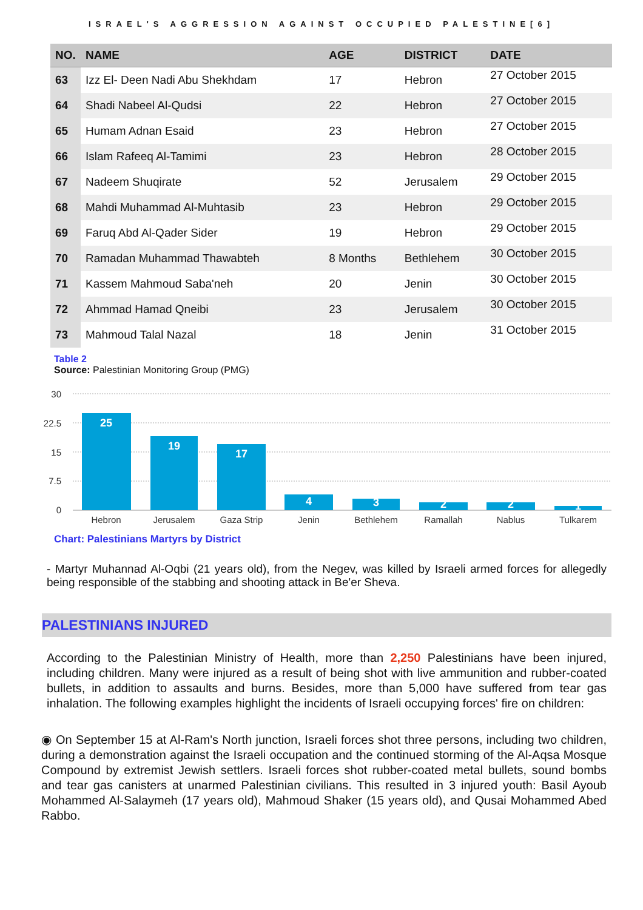ISRAEL'S AGGRESSION AGAINST OCCUPIED PALESTINE[6]
| NO. | NAME | AGE | DISTRICT | DATE |
| --- | --- | --- | --- | --- |
| 63 | Izz El- Deen Nadi Abu Shekhdam | 17 | Hebron | 27 October 2015 |
| 64 | Shadi Nabeel Al-Qudsi | 22 | Hebron | 27 October 2015 |
| 65 | Humam Adnan Esaid | 23 | Hebron | 27 October 2015 |
| 66 | Islam Rafeeq Al-Tamimi | 23 | Hebron | 28 October 2015 |
| 67 | Nadeem Shuqirate | 52 | Jerusalem | 29 October 2015 |
| 68 | Mahdi Muhammad Al-Muhtasib | 23 | Hebron | 29 October 2015 |
| 69 | Faruq Abd Al-Qader Sider | 19 | Hebron | 29 October 2015 |
| 70 | Ramadan Muhammad Thawabteh | 8 Months | Bethlehem | 30 October 2015 |
| 71 | Kassem Mahmoud Saba'neh | 20 | Jenin | 30 October 2015 |
| 72 | Ahmmad Hamad Qneibi | 23 | Jerusalem | 30 October 2015 |
| 73 | Mahmoud Talal Nazal | 18 | Jenin | 31 October 2015 |
Table 2
Source: Palestinian Monitoring Group (PMG)
30
22.5
15
7.5
0
25
19
17
4
3
2
2
1
Hebron
Jerusalem
Gaza Strip
Jenin
Bethlehem
Ramallah
Nablus
Tulkarem
Chart: Palestinians Martyrs by District
- Martyr Muhannad Al-Oqbi (21 years old), from the Negev, was killed by Israeli armed forces for allegedly being responsible of the stabbing and shooting attack in Be'er Sheva.
PALESTINIANS INJURED
According to the Palestinian Ministry of Health, more than 2,250 Palestinians have been injured, including children. Many were injured as a result of being shot with live ammunition and rubber-coated bullets, in addition to assaults and burns. Besides, more than 5,000 have suffered from tear gas inhalation. The following examples highlight the incidents of Israeli occupying forces' fire on children:
◉ On September 15 at Al-Ram's North junction, Israeli forces shot three persons, including two children, during a demonstration against the Israeli occupation and the continued storming of the Al-Aqsa Mosque Compound by extremist Jewish settlers. Israeli forces shot rubber-coated metal bullets, sound bombs and tear gas canisters at unarmed Palestinian civilians. This resulted in 3 injured youth: Basil Ayoub Mohammed Al-Salaymeh (17 years old), Mahmoud Shaker (15 years old), and Qusai Mohammed Abed Rabbo.